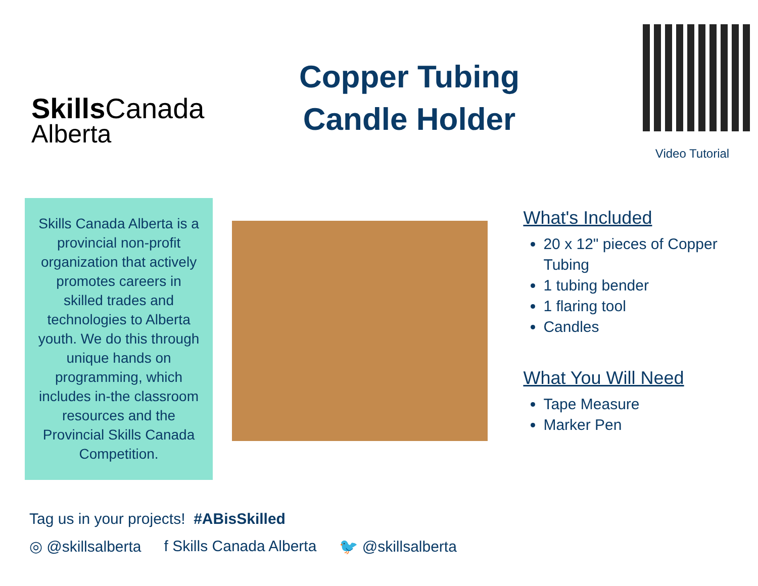Skills Canada
Alberta
Copper Tubing
Candle Holder
Video Tutorial
Skills Canada Alberta is a provincial non-profit organization that actively promotes careers in skilled trades and technologies to Alberta youth. We do this through unique hands on programming, which includes in-the classroom resources and the Provincial Skills Canada Competition.
What's Included
20 x 12" pieces of Copper Tubing
1 tubing bender
1 flaring tool
Candles
What You Will Need
Tape Measure
Marker Pen
Tag us in your projects! #ABisSkilled
◎ @skillsalberta f Skills Canada Alberta 🐦 @skillsalberta